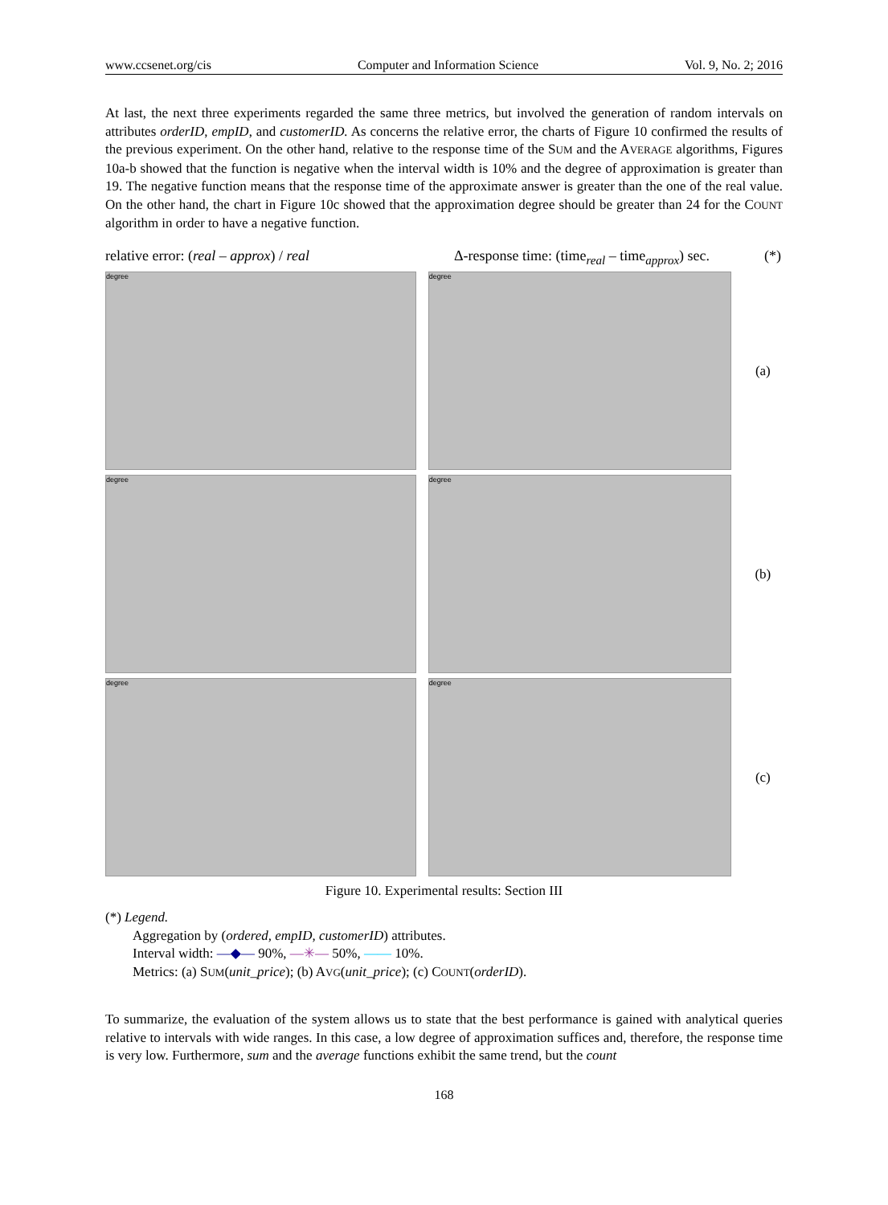www.ccsenet.org/cis Computer and Information Science Vol. 9, No. 2; 2016
At last, the next three experiments regarded the same three metrics, but involved the generation of random intervals on attributes orderID, empID, and customerID. As concerns the relative error, the charts of Figure 10 confirmed the results of the previous experiment. On the other hand, relative to the response time of the SUM and the AVERAGE algorithms, Figures 10a-b showed that the function is negative when the interval width is 10% and the degree of approximation is greater than 19. The negative function means that the response time of the approximate answer is greater than the one of the real value. On the other hand, the chart in Figure 10c showed that the approximation degree should be greater than 24 for the COUNT algorithm in order to have a negative function.
relative error: (real – approx) / real Δ-response time: (time<sub>real</sub> – time<sub>approx</sub>) sec. (*)
degree degree
(a)
degree degree
(b)
degree degree
(c)
Figure 10. Experimental results: Section III
(*) Legend.
Aggregation by (ordered, empID, customerID) attributes.
Interval width: —◆— 90%, —✳— 50%, —— 10%.
Metrics: (a) SUM(unit_price); (b) AVG(unit_price); (c) COUNT(orderID).
To summarize, the evaluation of the system allows us to state that the best performance is gained with analytical queries relative to intervals with wide ranges. In this case, a low degree of approximation suffices and, therefore, the response time is very low. Furthermore, sum and the average functions exhibit the same trend, but the count
168